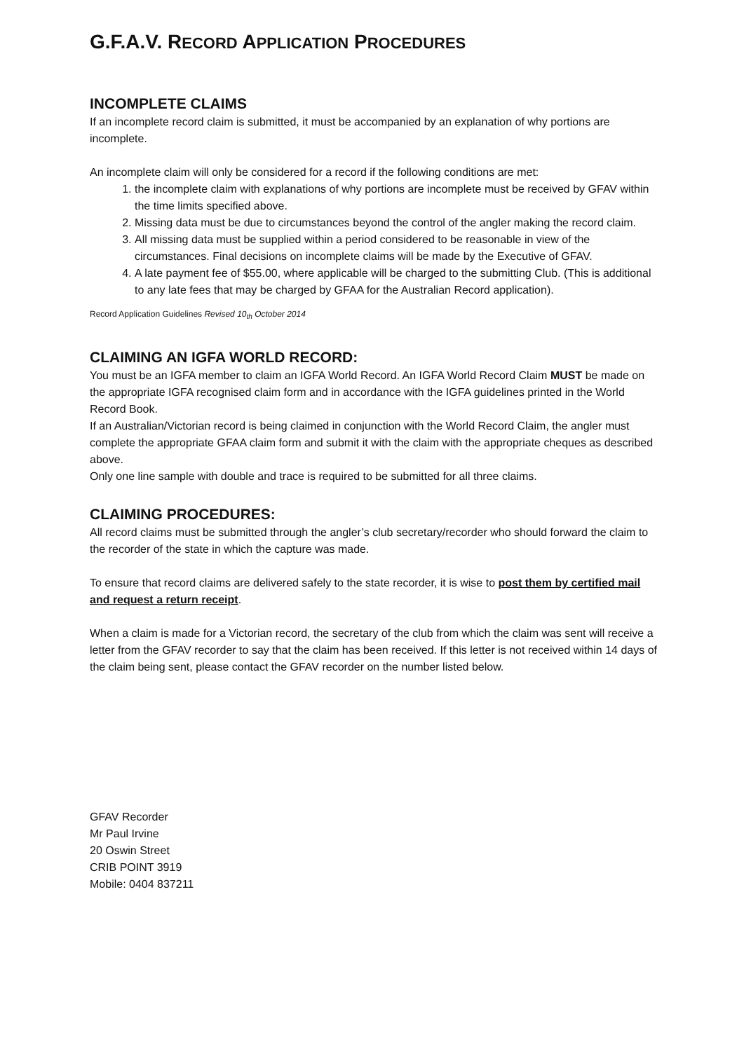G.F.A.V. RECORD APPLICATION PROCEDURES
INCOMPLETE CLAIMS
If an incomplete record claim is submitted, it must be accompanied by an explanation of why portions are incomplete.
An incomplete claim will only be considered for a record if the following conditions are met:
1. the incomplete claim with explanations of why portions are incomplete must be received by GFAV within the time limits specified above.
2. Missing data must be due to circumstances beyond the control of the angler making the record claim.
3. All missing data must be supplied within a period considered to be reasonable in view of the circumstances. Final decisions on incomplete claims will be made by the Executive of GFAV.
4. A late payment fee of $55.00, where applicable will be charged to the submitting Club. (This is additional to any late fees that may be charged by GFAA for the Australian Record application).
Record Application Guidelines Revised 10<sub>th</sub> October 2014
CLAIMING AN IGFA WORLD RECORD:
You must be an IGFA member to claim an IGFA World Record. An IGFA World Record Claim MUST be made on the appropriate IGFA recognised claim form and in accordance with the IGFA guidelines printed in the World Record Book.
If an Australian/Victorian record is being claimed in conjunction with the World Record Claim, the angler must complete the appropriate GFAA claim form and submit it with the claim with the appropriate cheques as described above.
Only one line sample with double and trace is required to be submitted for all three claims.
CLAIMING PROCEDURES:
All record claims must be submitted through the angler’s club secretary/recorder who should forward the claim to the recorder of the state in which the capture was made.
To ensure that record claims are delivered safely to the state recorder, it is wise to post them by certified mail and request a return receipt.
When a claim is made for a Victorian record, the secretary of the club from which the claim was sent will receive a letter from the GFAV recorder to say that the claim has been received. If this letter is not received within 14 days of the claim being sent, please contact the GFAV recorder on the number listed below.
GFAV Recorder
Mr Paul Irvine
20 Oswin Street
CRIB POINT 3919
Mobile: 0404 837211